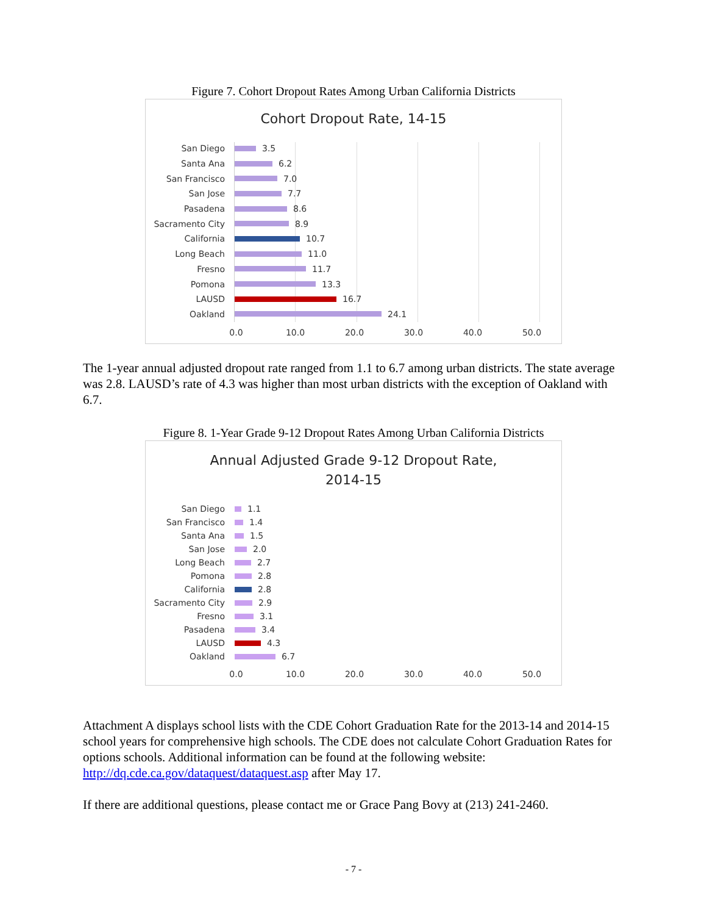Figure 7. Cohort Dropout Rates Among Urban California Districts
Cohort Dropout Rate, 14-15
San Diego
3.5
Santa Ana
6.2
San Francisco
7.0
San Jose
7.7
Pasadena
8.6
Sacramento City
8.9
California
10.7
Long Beach
11.0
Fresno
11.7
Pomona
13.3
LAUSD
16.7
Oakland
24.1
0.0 10.0 20.0 30.0 40.0 50.0
The 1-year annual adjusted dropout rate ranged from 1.1 to 6.7 among urban districts. The state average was 2.8. LAUSD’s rate of 4.3 was higher than most urban districts with the exception of Oakland with 6.7.
Figure 8. 1-Year Grade 9-12 Dropout Rates Among Urban California Districts
Annual Adjusted Grade 9-12 Dropout Rate,
2014-15
San Diego
1.1
San Francisco
1.4
Santa Ana
1.5
San Jose
2.0
Long Beach
2.7
Pomona
2.8
California
2.8
Sacramento City
2.9
Fresno
3.1
Pasadena
3.4
LAUSD
4.3
Oakland
6.7
0.0 10.0 20.0 30.0 40.0 50.0
Attachment A displays school lists with the CDE Cohort Graduation Rate for the 2013-14 and 2014-15 school years for comprehensive high schools. The CDE does not calculate Cohort Graduation Rates for options schools. Additional information can be found at the following website: http://dq.cde.ca.gov/dataquest/dataquest.asp after May 17.
If there are additional questions, please contact me or Grace Pang Bovy at (213) 241-2460.
- 7 -